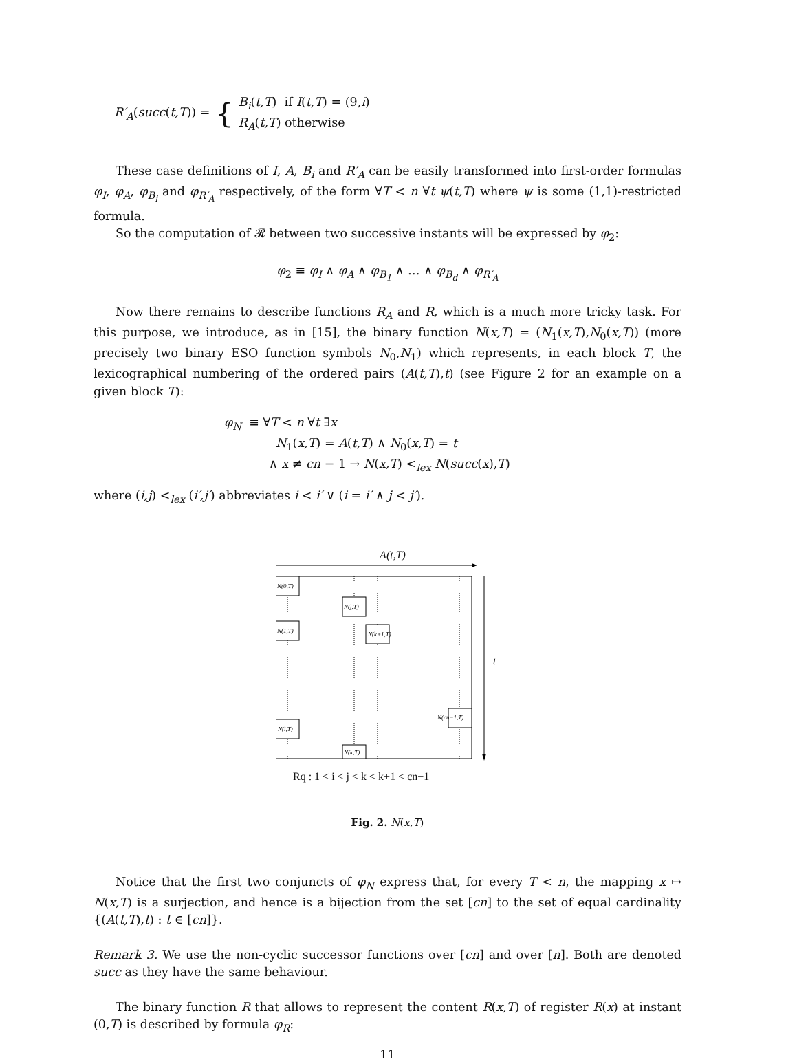R′<sub>A</sub>(succ(t,T)) = { B<sub>i</sub>(t,T) if I(t,T) = (9,i)
R<sub>A</sub>(t,T) otherwise
These case definitions of I, A, B<sub>i</sub> and R′<sub>A</sub> can be easily transformed into first-order formulas φ<sub>I</sub>, φ<sub>A</sub>, φ<sub>B<sub>i</sub></sub> and φ<sub>R′<sub>A</sub></sub> respectively, of the form ∀T < n ∀t ψ(t,T) where ψ is some (1,1)-restricted formula.
So the computation of 𝓡 between two successive instants will be expressed by φ<sub>2</sub>:
φ<sub>2</sub> ≡ φ<sub>I</sub> ∧ φ<sub>A</sub> ∧ φ<sub>B<sub>1</sub></sub> ∧ … ∧ φ<sub>B<sub>d</sub></sub> ∧ φ<sub>R′<sub>A</sub></sub>
Now there remains to describe functions R<sub>A</sub> and R, which is a much more tricky task. For this purpose, we introduce, as in [15], the binary function N(x,T) = (N<sub>1</sub>(x,T),N<sub>0</sub>(x,T)) (more precisely two binary ESO function symbols N<sub>0</sub>,N<sub>1</sub>) which represents, in each block T, the lexicographical numbering of the ordered pairs (A(t,T),t) (see Figure 2 for an example on a given block T):
φ<sub>N</sub> ≡ ∀T < n ∀t ∃x
N<sub>1</sub>(x,T) = A(t,T) ∧ N<sub>0</sub>(x,T) = t
∧ x ≠ cn − 1 → N(x,T) <<sub>lex</sub> N(succ(x),T)
where (i,j) <<sub>lex</sub> (i′,j′) abbreviates i < i′ ∨ (i = i′ ∧ j < j′).
A(t,T)
N(0,T)
N(j,T)
N(1,T)
N(k+1,T)
N(cn−1,T)
N(i,T)
N(k,T)
t
Rq : 1 < i < j < k < k+1 < cn−1
Fig. 2. N(x,T)
Notice that the first two conjuncts of φ<sub>N</sub> express that, for every T < n, the mapping x ↦ N(x,T) is a surjection, and hence is a bijection from the set [cn] to the set of equal cardinality {(A(t,T),t) : t ∈ [cn]}.
Remark 3. We use the non-cyclic successor functions over [cn] and over [n]. Both are denoted succ as they have the same behaviour.
The binary function R that allows to represent the content R(x,T) of register R(x) at instant (0,T) is described by formula φ<sub>R</sub>:
11